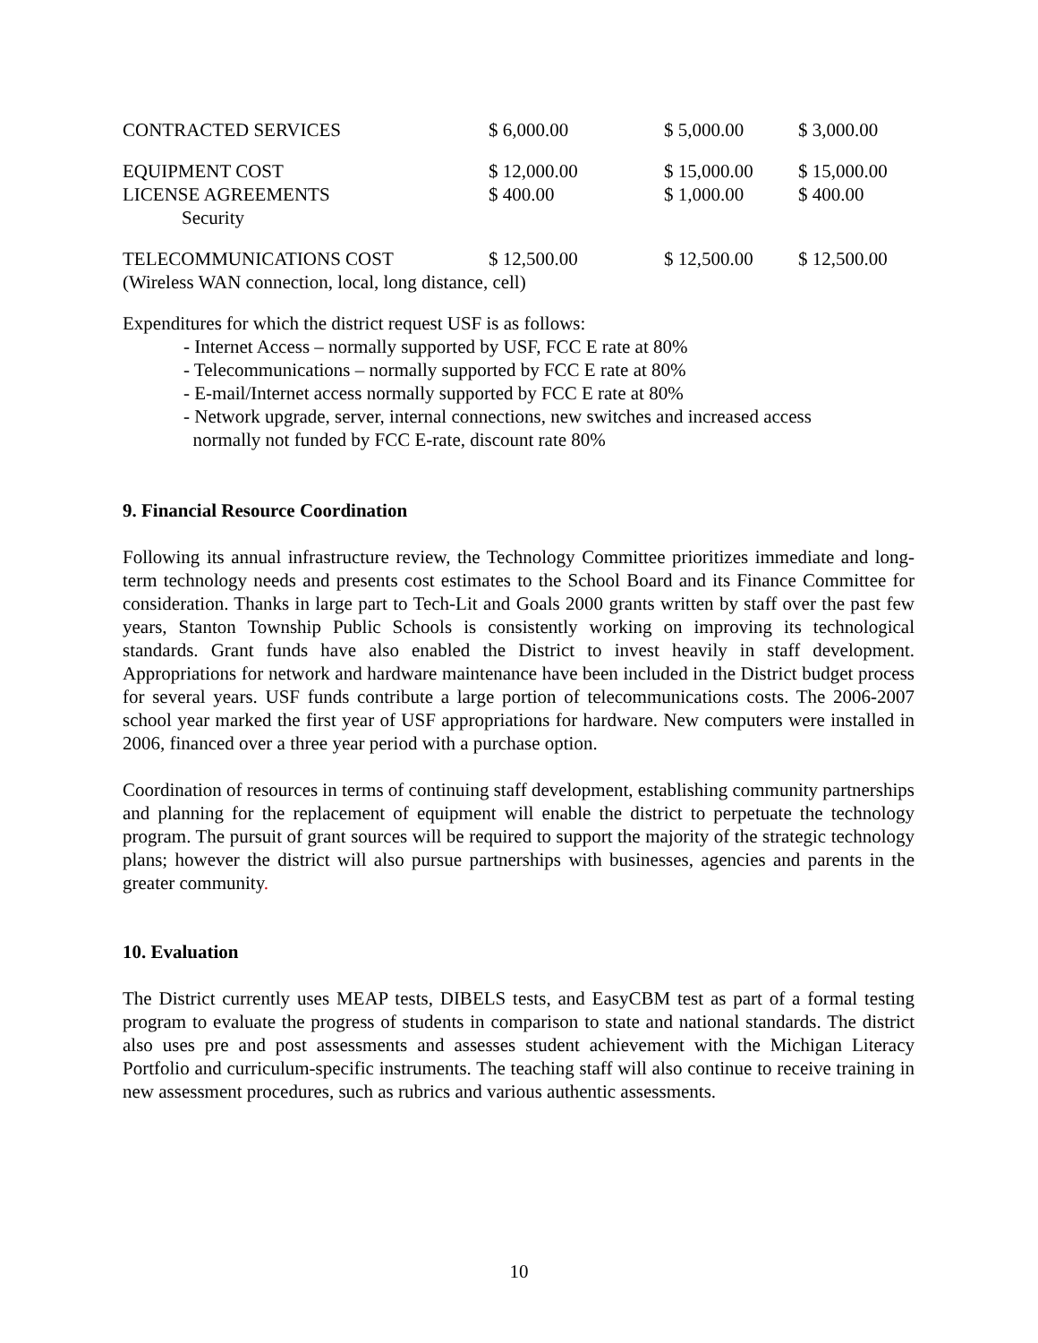| CONTRACTED SERVICES | $ 6,000.00 | $ 5,000.00 | $ 3,000.00 |
| EQUIPMENT COST | $ 12,000.00 | $ 15,000.00 | $ 15,000.00 |
| LICENSE AGREEMENTS | $ 400.00 | $ 1,000.00 | $ 400.00 |
| Security | | | |
| TELECOMMUNICATIONS COST | $ 12,500.00 | $ 12,500.00 | $ 12,500.00 |
| (Wireless WAN connection, local, long distance, cell) | | | |
Expenditures for which the district request USF is as follows:
- Internet Access – normally supported by USF, FCC E rate at 80%
- Telecommunications – normally supported by FCC E rate at 80%
- E-mail/Internet access normally supported by FCC E rate at 80%
- Network upgrade, server, internal connections, new switches and increased access
normally not funded by FCC E-rate, discount rate 80%
9. Financial Resource Coordination
Following its annual infrastructure review, the Technology Committee prioritizes immediate and long-term technology needs and presents cost estimates to the School Board and its Finance Committee for consideration. Thanks in large part to Tech-Lit and Goals 2000 grants written by staff over the past few years, Stanton Township Public Schools is consistently working on improving its technological standards. Grant funds have also enabled the District to invest heavily in staff development. Appropriations for network and hardware maintenance have been included in the District budget process for several years. USF funds contribute a large portion of telecommunications costs. The 2006-2007 school year marked the first year of USF appropriations for hardware. New computers were installed in 2006, financed over a three year period with a purchase option.
Coordination of resources in terms of continuing staff development, establishing community partnerships and planning for the replacement of equipment will enable the district to perpetuate the technology program. The pursuit of grant sources will be required to support the majority of the strategic technology plans; however the district will also pursue partnerships with businesses, agencies and parents in the greater community.
10. Evaluation
The District currently uses MEAP tests, DIBELS tests, and EasyCBM test as part of a formal testing program to evaluate the progress of students in comparison to state and national standards. The district also uses pre and post assessments and assesses student achievement with the Michigan Literacy Portfolio and curriculum-specific instruments. The teaching staff will also continue to receive training in new assessment procedures, such as rubrics and various authentic assessments.
10